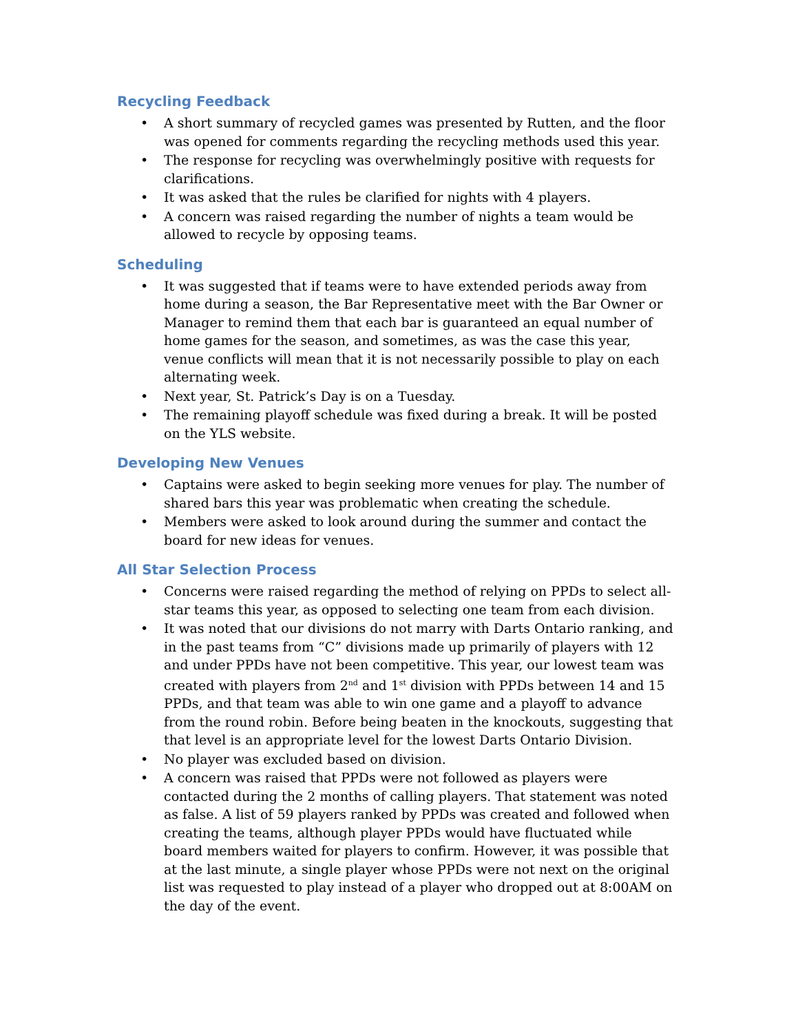Recycling Feedback
• A short summary of recycled games was presented by Rutten, and the floor was opened for comments regarding the recycling methods used this year.
• The response for recycling was overwhelmingly positive with requests for clarifications.
• It was asked that the rules be clarified for nights with 4 players.
• A concern was raised regarding the number of nights a team would be allowed to recycle by opposing teams.
Scheduling
• It was suggested that if teams were to have extended periods away from home during a season, the Bar Representative meet with the Bar Owner or Manager to remind them that each bar is guaranteed an equal number of home games for the season, and sometimes, as was the case this year, venue conflicts will mean that it is not necessarily possible to play on each alternating week.
• Next year, St. Patrick’s Day is on a Tuesday.
• The remaining playoff schedule was fixed during a break. It will be posted on the YLS website.
Developing New Venues
• Captains were asked to begin seeking more venues for play. The number of shared bars this year was problematic when creating the schedule.
• Members were asked to look around during the summer and contact the board for new ideas for venues.
All Star Selection Process
• Concerns were raised regarding the method of relying on PPDs to select all-star teams this year, as opposed to selecting one team from each division.
• It was noted that our divisions do not marry with Darts Ontario ranking, and in the past teams from “C” divisions made up primarily of players with 12 and under PPDs have not been competitive. This year, our lowest team was created with players from 2<sup>nd</sup> and 1<sup>st</sup> division with PPDs between 14 and 15 PPDs, and that team was able to win one game and a playoff to advance from the round robin. Before being beaten in the knockouts, suggesting that that level is an appropriate level for the lowest Darts Ontario Division.
• No player was excluded based on division.
• A concern was raised that PPDs were not followed as players were contacted during the 2 months of calling players. That statement was noted as false. A list of 59 players ranked by PPDs was created and followed when creating the teams, although player PPDs would have fluctuated while board members waited for players to confirm. However, it was possible that at the last minute, a single player whose PPDs were not next on the original list was requested to play instead of a player who dropped out at 8:00AM on the day of the event.